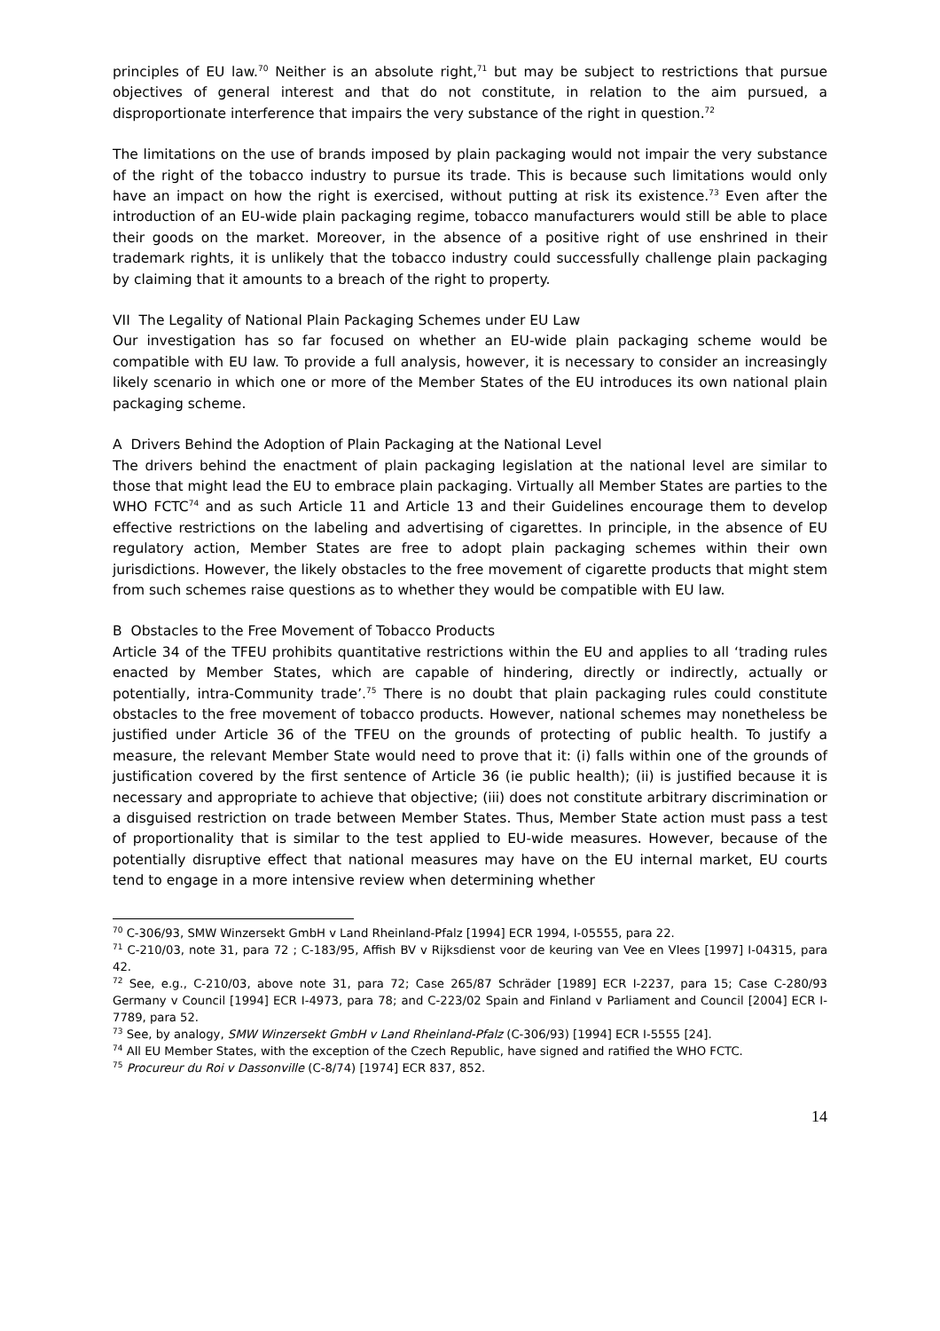principles of EU law.<sup>70</sup> Neither is an absolute right,<sup>71</sup> but may be subject to restrictions that pursue objectives of general interest and that do not constitute, in relation to the aim pursued, a disproportionate interference that impairs the very substance of the right in question.<sup>72</sup>
The limitations on the use of brands imposed by plain packaging would not impair the very substance of the right of the tobacco industry to pursue its trade. This is because such limitations would only have an impact on how the right is exercised, without putting at risk its existence.<sup>73</sup> Even after the introduction of an EU-wide plain packaging regime, tobacco manufacturers would still be able to place their goods on the market. Moreover, in the absence of a positive right of use enshrined in their trademark rights, it is unlikely that the tobacco industry could successfully challenge plain packaging by claiming that it amounts to a breach of the right to property.
VII The Legality of National Plain Packaging Schemes under EU Law
Our investigation has so far focused on whether an EU-wide plain packaging scheme would be compatible with EU law. To provide a full analysis, however, it is necessary to consider an increasingly likely scenario in which one or more of the Member States of the EU introduces its own national plain packaging scheme.
A Drivers Behind the Adoption of Plain Packaging at the National Level
The drivers behind the enactment of plain packaging legislation at the national level are similar to those that might lead the EU to embrace plain packaging. Virtually all Member States are parties to the WHO FCTC<sup>74</sup> and as such Article 11 and Article 13 and their Guidelines encourage them to develop effective restrictions on the labeling and advertising of cigarettes. In principle, in the absence of EU regulatory action, Member States are free to adopt plain packaging schemes within their own jurisdictions. However, the likely obstacles to the free movement of cigarette products that might stem from such schemes raise questions as to whether they would be compatible with EU law.
B Obstacles to the Free Movement of Tobacco Products
Article 34 of the TFEU prohibits quantitative restrictions within the EU and applies to all ‘trading rules enacted by Member States, which are capable of hindering, directly or indirectly, actually or potentially, intra-Community trade’.<sup>75</sup> There is no doubt that plain packaging rules could constitute obstacles to the free movement of tobacco products. However, national schemes may nonetheless be justified under Article 36 of the TFEU on the grounds of protecting of public health. To justify a measure, the relevant Member State would need to prove that it: (i) falls within one of the grounds of justification covered by the first sentence of Article 36 (ie public health); (ii) is justified because it is necessary and appropriate to achieve that objective; (iii) does not constitute arbitrary discrimination or a disguised restriction on trade between Member States. Thus, Member State action must pass a test of proportionality that is similar to the test applied to EU-wide measures. However, because of the potentially disruptive effect that national measures may have on the EU internal market, EU courts tend to engage in a more intensive review when determining whether
<sup>70</sup> C-306/93, SMW Winzersekt GmbH v Land Rheinland-Pfalz [1994] ECR 1994, I-05555, para 22.
<sup>71</sup> C-210/03, note 31, para 72 ; C-183/95, Affish BV v Rijksdienst voor de keuring van Vee en Vlees [1997] I-04315, para 42.
<sup>72</sup> See, e.g., C-210/03, above note 31, para 72; Case 265/87 Schräder [1989] ECR I-2237, para 15; Case C-280/93 Germany v Council [1994] ECR I-4973, para 78; and C-223/02 Spain and Finland v Parliament and Council [2004] ECR I-7789, para 52.
<sup>73</sup> See, by analogy, SMW Winzersekt GmbH v Land Rheinland-Pfalz (C-306/93) [1994] ECR I-5555 [24].
<sup>74</sup> All EU Member States, with the exception of the Czech Republic, have signed and ratified the WHO FCTC.
<sup>75</sup> Procureur du Roi v Dassonville (C-8/74) [1974] ECR 837, 852.
14